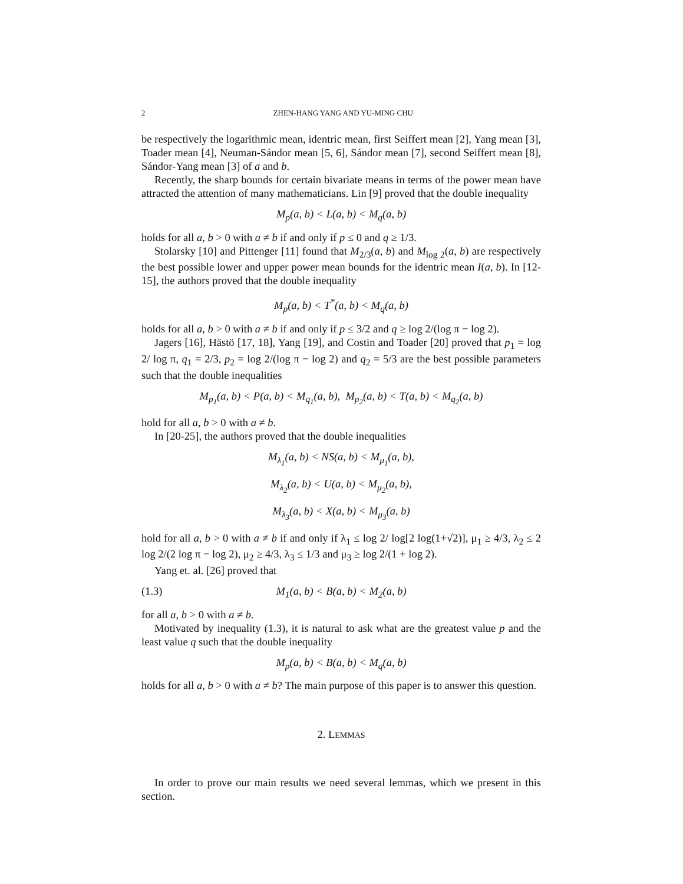2 ZHEN-HANG YANG AND YU-MING CHU
be respectively the logarithmic mean, identric mean, first Seiffert mean [2], Yang mean [3], Toader mean [4], Neuman-Sándor mean [5, 6], Sándor mean [7], second Seiffert mean [8], Sándor-Yang mean [3] of a and b.
Recently, the sharp bounds for certain bivariate means in terms of the power mean have attracted the attention of many mathematicians. Lin [9] proved that the double inequality
M<sub>p</sub>(a, b) < L(a, b) < M<sub>q</sub>(a, b)
holds for all a, b > 0 with a ≠ b if and only if p ≤ 0 and q ≥ 1/3.
Stolarsky [10] and Pittenger [11] found that M<sub>2/3</sub>(a, b) and M<sub>log 2</sub>(a, b) are respectively the best possible lower and upper power mean bounds for the identric mean I(a, b). In [12-15], the authors proved that the double inequality
M<sub>p</sub>(a, b) < T<sup>*</sup>(a, b) < M<sub>q</sub>(a, b)
holds for all a, b > 0 with a ≠ b if and only if p ≤ 3/2 and q ≥ log 2/(log π − log 2).
Jagers [16], Hästö [17, 18], Yang [19], and Costin and Toader [20] proved that p<sub>1</sub> = log 2/ log π, q<sub>1</sub> = 2/3, p<sub>2</sub> = log 2/(log π − log 2) and q<sub>2</sub> = 5/3 are the best possible parameters such that the double inequalities
M<sub>p<sub>1</sub></sub>(a, b) < P(a, b) < M<sub>q<sub>1</sub></sub>(a, b), M<sub>p<sub>2</sub></sub>(a, b) < T(a, b) < M<sub>q<sub>2</sub></sub>(a, b)
hold for all a, b > 0 with a ≠ b.
In [20-25], the authors proved that the double inequalities
M<sub>λ<sub>1</sub></sub>(a, b) < NS(a, b) < M<sub>μ<sub>1</sub></sub>(a, b),
M<sub>λ<sub>2</sub></sub>(a, b) < U(a, b) < M<sub>μ<sub>2</sub></sub>(a, b),
M<sub>λ<sub>3</sub></sub>(a, b) < X(a, b) < M<sub>μ<sub>3</sub></sub>(a, b)
hold for all a, b > 0 with a ≠ b if and only if λ<sub>1</sub> ≤ log 2/ log[2 log(1+√2)], μ<sub>1</sub> ≥ 4/3, λ<sub>2</sub> ≤ 2 log 2/(2 log π − log 2), μ<sub>2</sub> ≥ 4/3, λ<sub>3</sub> ≤ 1/3 and μ<sub>3</sub> ≥ log 2/(1 + log 2).
Yang et. al. [26] proved that
(1.3) M<sub>1</sub>(a, b) < B(a, b) < M<sub>2</sub>(a, b)
for all a, b > 0 with a ≠ b.
Motivated by inequality (1.3), it is natural to ask what are the greatest value p and the least value q such that the double inequality
M<sub>p</sub>(a, b) < B(a, b) < M<sub>q</sub>(a, b)
holds for all a, b > 0 with a ≠ b? The main purpose of this paper is to answer this question.
2. LEMMAS
In order to prove our main results we need several lemmas, which we present in this section.